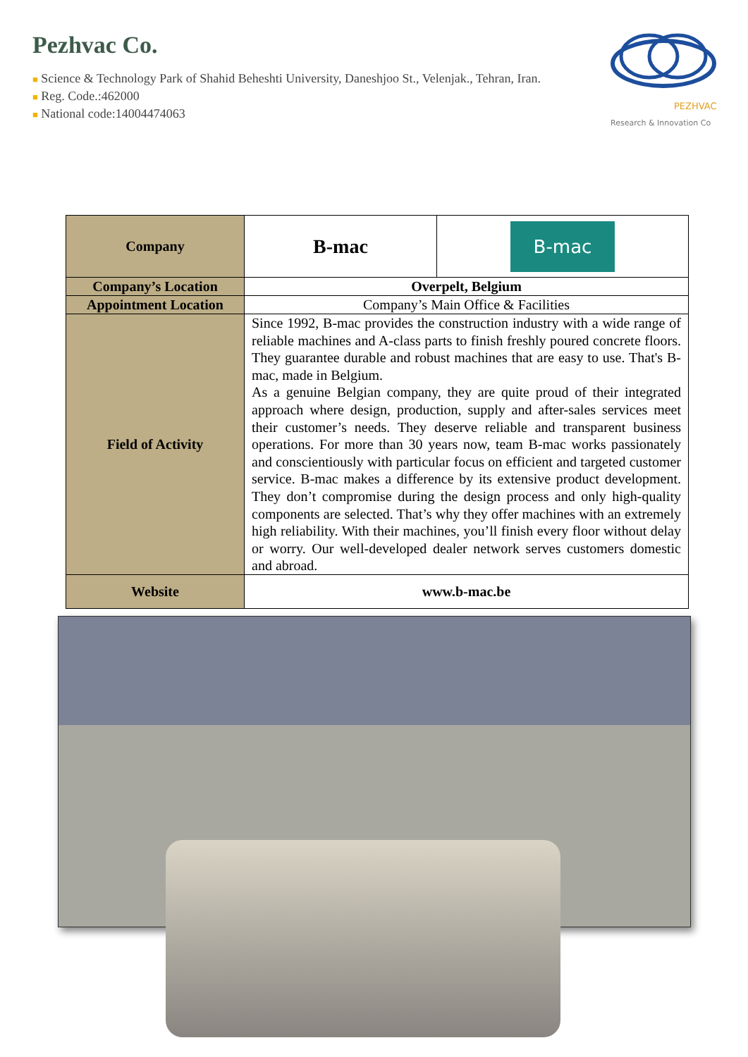Pezhvac Co.
■ Science & Technology Park of Shahid Beheshti University, Daneshjoo St., Velenjak., Tehran, Iran.
■ Reg. Code.:462000
■ National code:14004474063
PEZHVAC
Research & Innovation Co
| Company | B-mac | B-mac |
| Company’s Location | Overpelt, Belgium | |
| Appointment Location | Company’s Main Office & Facilities | |
| Field of Activity | Since 1992, B-mac provides the construction industry with a wide range of reliable machines and A-class parts to finish freshly poured concrete floors. They guarantee durable and robust machines that are easy to use. That's B-mac, made in Belgium. As a genuine Belgian company, they are quite proud of their integrated approach where design, production, supply and after-sales services meet their customer’s needs. They deserve reliable and transparent business operations. For more than 30 years now, team B-mac works passionately and conscientiously with particular focus on efficient and targeted customer service. B-mac makes a difference by its extensive product development. They don’t compromise during the design process and only high-quality components are selected. That’s why they offer machines with an extremely high reliability. With their machines, you’ll finish every floor without delay or worry. Our well-developed dealer network serves customers domestic and abroad. | |
| Website | www.b-mac.be | |